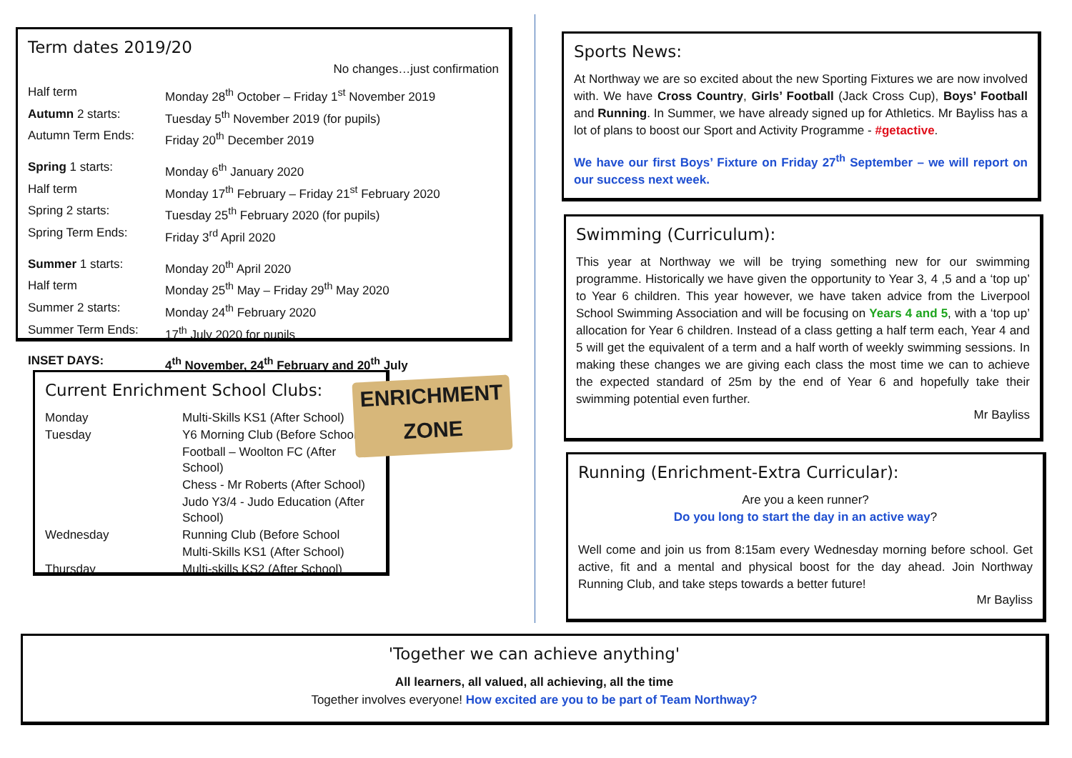Term dates 2019/20
No changes…just confirmation
| Half term | Monday 28<sup>th</sup> October – Friday 1<sup>st</sup> November 2019 |
| Autumn 2 starts: | Tuesday 5<sup>th</sup> November 2019 (for pupils) |
| Autumn Term Ends: | Friday 20<sup>th</sup> December 2019 |
| Spring 1 starts: | Monday 6<sup>th</sup> January 2020 |
| Half term | Monday 17<sup>th</sup> February – Friday 21<sup>st</sup> February 2020 |
| Spring 2 starts: | Tuesday 25<sup>th</sup> February 2020 (for pupils) |
| Spring Term Ends: | Friday 3<sup>rd</sup> April 2020 |
| Summer 1 starts: | Monday 20<sup>th</sup> April 2020 |
| Half term | Monday 25<sup>th</sup> May – Friday 29<sup>th</sup> May 2020 |
| Summer 2 starts: | Monday 24<sup>th</sup> February 2020 |
| Summer Term Ends: | 17<sup>th</sup> July 2020 for pupils |
| INSET DAYS: | 4<sup>th</sup> November, 24<sup>th</sup> February and 20<sup>th</sup> July |
Current Enrichment School Clubs:
| Monday | Multi-Skills KS1 (After School) |
| Tuesday | Y6 Morning Club (Before School) |
| | Football – Woolton FC (After School) |
| | Chess - Mr Roberts (After School) |
| | Judo Y3/4 - Judo Education (After School) |
| Wednesday | Running Club (Before School |
| | Multi-Skills KS1 (After School) |
| Thursday | Multi-skills KS2 (After School) |
ENRICHMENT
ZONE
Sports News:
At Northway we are so excited about the new Sporting Fixtures we are now involved with. We have Cross Country, Girls’ Football (Jack Cross Cup), Boys’ Football and Running. In Summer, we have already signed up for Athletics. Mr Bayliss has a lot of plans to boost our Sport and Activity Programme - #getactive.
We have our first Boys’ Fixture on Friday 27<sup>th</sup> September – we will report on our success next week.
Swimming (Curriculum):
This year at Northway we will be trying something new for our swimming programme. Historically we have given the opportunity to Year 3, 4 ,5 and a ‘top up’ to Year 6 children. This year however, we have taken advice from the Liverpool School Swimming Association and will be focusing on Years 4 and 5, with a ‘top up’ allocation for Year 6 children. Instead of a class getting a half term each, Year 4 and 5 will get the equivalent of a term and a half worth of weekly swimming sessions. In making these changes we are giving each class the most time we can to achieve the expected standard of 25m by the end of Year 6 and hopefully take their swimming potential even further.
Mr Bayliss
Running (Enrichment-Extra Curricular):
Are you a keen runner?
Do you long to start the day in an active way?
Well come and join us from 8:15am every Wednesday morning before school. Get active, fit and a mental and physical boost for the day ahead. Join Northway Running Club, and take steps towards a better future!
Mr Bayliss
'Together we can achieve anything'
All learners, all valued, all achieving, all the time
Together involves everyone! How excited are you to be part of Team Northway?